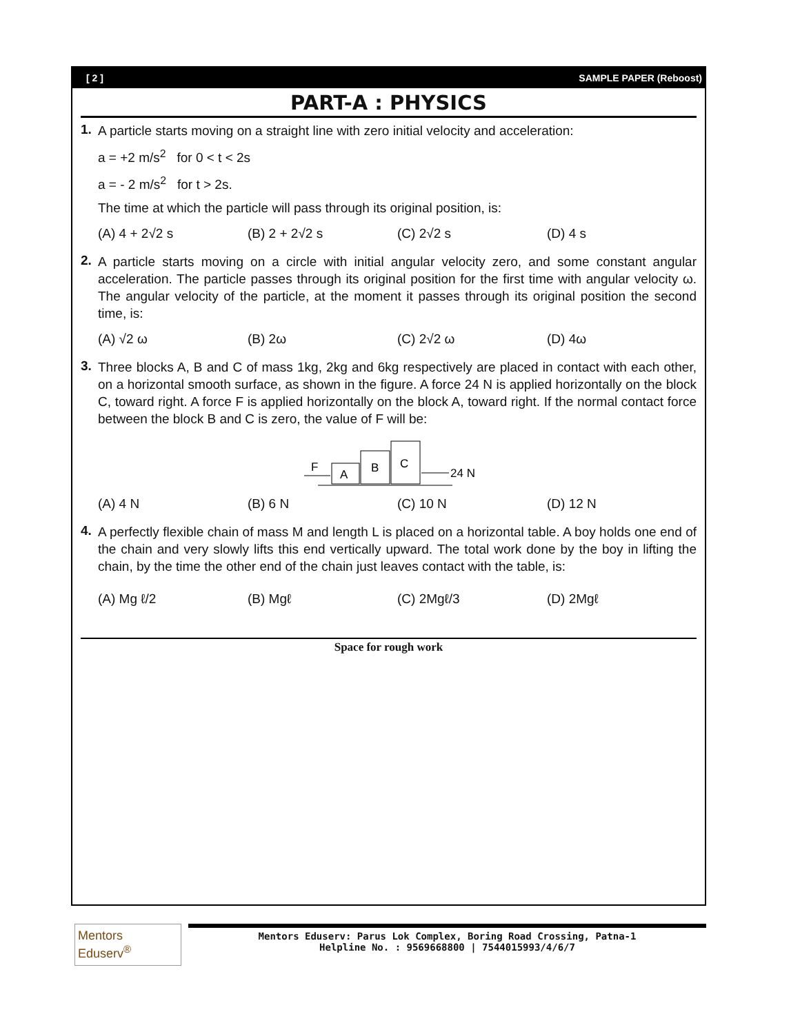[ 2 ] SAMPLE PAPER (Reboost)
PART-A : PHYSICS
1.
A particle starts moving on a straight line with zero initial velocity and acceleration:
a = +2 m/s<sup>2</sup> for 0 < t < 2s
a = - 2 m/s<sup>2</sup> for t > 2s.
The time at which the particle will pass through its original position, is:
(A) 4 + 2√2 s (B) 2 + 2√2 s (C) 2√2 s (D) 4 s
2.
A particle starts moving on a circle with initial angular velocity zero, and some constant angular acceleration. The particle passes through its original position for the first time with angular velocity ω. The angular velocity of the particle, at the moment it passes through its original position the second time, is:
(A) √2 ω (B) 2ω (C) 2√2 ω (D) 4ω
3.
Three blocks A, B and C of mass 1kg, 2kg and 6kg respectively are placed in contact with each other, on a horizontal smooth surface, as shown in the figure. A force 24 N is applied horizontally on the block C, toward right. A force F is applied horizontally on the block A, toward right. If the normal contact force between the block B and C is zero, the value of F will be:
F
A
B
C
24 N
(A) 4 N (B) 6 N (C) 10 N (D) 12 N
4.
A perfectly flexible chain of mass M and length L is placed on a horizontal table. A boy holds one end of the chain and very slowly lifts this end vertically upward. The total work done by the boy in lifting the chain, by the time the other end of the chain just leaves contact with the table, is:
(A) Mg ℓ/2 (B) Mgℓ (C) 2Mgℓ/3 (D) 2Mgℓ
Space for rough work
Mentors Eduserv<sup>®</sup>
Mentors Eduserv: Parus Lok Complex, Boring Road Crossing, Patna-1
Helpline No. : 9569668800 | 7544015993/4/6/7